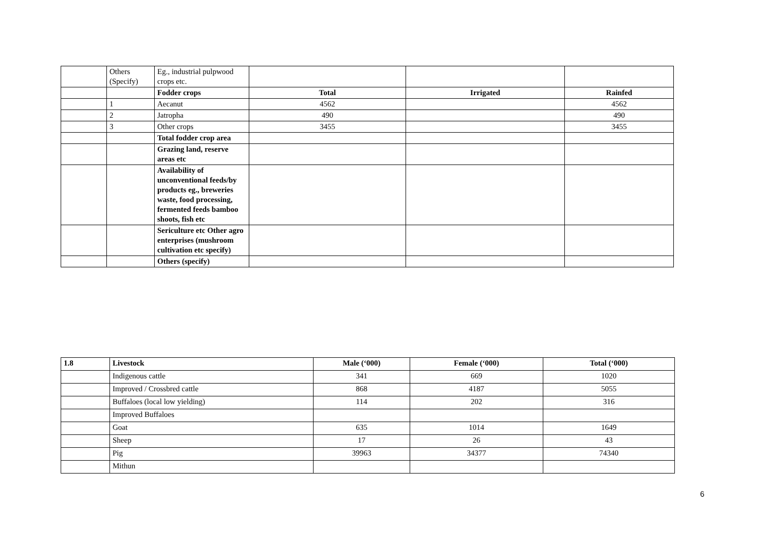| | Others (Specify) | Eg., industrial pulpwood crops etc. | | | |
| | | Fodder crops | Total | Irrigated | Rainfed |
| | 1 | Aecanut | 4562 | | 4562 |
| | 2 | Jatropha | 490 | | 490 |
| | 3 | Other crops | 3455 | | 3455 |
| | | Total fodder crop area | | | |
| | | Grazing land, reserve areas etc | | | |
| | | Availability of unconventional feeds/by products eg., breweries waste, food processing, fermented feeds bamboo shoots, fish etc | | | |
| | | Sericulture etc Other agro enterprises (mushroom cultivation etc specify) | | | |
| | | Others (specify) | | | |
| 1.8 | Livestock | Male (‘000) | Female (‘000) | Total (‘000) |
| --- | --- | --- | --- | --- |
| | Indigenous cattle | 341 | 669 | 1020 |
| | Improved / Crossbred cattle | 868 | 4187 | 5055 |
| | Buffaloes (local low yielding) | 114 | 202 | 316 |
| | Improved Buffaloes | | | |
| | Goat | 635 | 1014 | 1649 |
| | Sheep | 17 | 26 | 43 |
| | Pig | 39963 | 34377 | 74340 |
| | Mithun | | | |
6